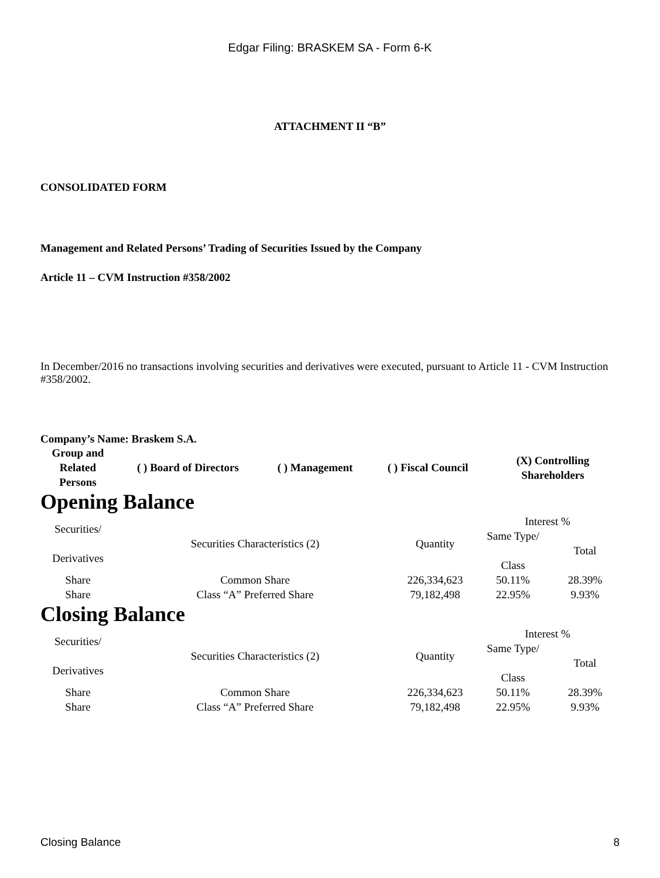Edgar Filing: BRASKEM SA - Form 6-K
ATTACHMENT II “B”
CONSOLIDATED FORM
Management and Related Persons’ Trading of Securities Issued by the Company
Article 11 – CVM Instruction #358/2002
In December/2016 no transactions involving securities and derivatives were executed, pursuant to Article 11 - CVM Instruction #358/2002.
Company’s Name: Braskem S.A.
| Group and Related Persons | ( ) Board of Directors | ( ) Management | ( ) Fiscal Council | (X) Controlling Shareholders |
Opening Balance
| Securities/ Derivatives | Securities Characteristics (2) | Quantity | Interest % | |
| | | | Same Type/ Class | Total |
| Share | Common Share | 226,334,623 | 50.11% | 28.39% |
| Share | Class “A” Preferred Share | 79,182,498 | 22.95% | 9.93% |
Closing Balance
| Securities/ Derivatives | Securities Characteristics (2) | Quantity | Interest % | |
| | | | Same Type/ Class | Total |
| Share | Common Share | 226,334,623 | 50.11% | 28.39% |
| Share | Class “A” Preferred Share | 79,182,498 | 22.95% | 9.93% |
Closing Balance 8